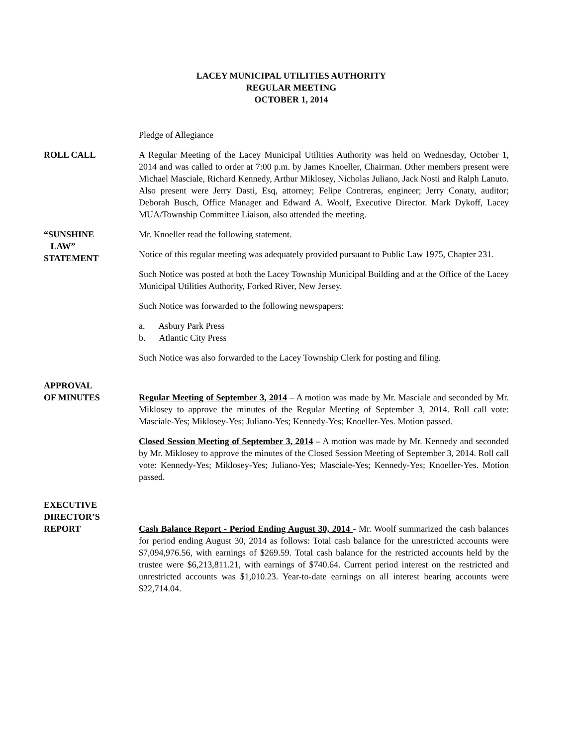LACEY MUNICIPAL UTILITIES AUTHORITY
REGULAR MEETING
OCTOBER 1, 2014
Pledge of Allegiance
ROLL CALL A Regular Meeting of the Lacey Municipal Utilities Authority was held on Wednesday, October 1, 2014 and was called to order at 7:00 p.m. by James Knoeller, Chairman. Other members present were Michael Masciale, Richard Kennedy, Arthur Miklosey, Nicholas Juliano, Jack Nosti and Ralph Lanuto. Also present were Jerry Dasti, Esq, attorney; Felipe Contreras, engineer; Jerry Conaty, auditor; Deborah Busch, Office Manager and Edward A. Woolf, Executive Director. Mark Dykoff, Lacey MUA/Township Committee Liaison, also attended the meeting.
“SUNSHINE
LAW”
STATEMENT
Mr. Knoeller read the following statement.
Notice of this regular meeting was adequately provided pursuant to Public Law 1975, Chapter 231.
Such Notice was posted at both the Lacey Township Municipal Building and at the Office of the Lacey Municipal Utilities Authority, Forked River, New Jersey.
Such Notice was forwarded to the following newspapers:
a. Asbury Park Press
b. Atlantic City Press
Such Notice was also forwarded to the Lacey Township Clerk for posting and filing.
APPROVAL
OF MINUTES
Regular Meeting of September 3, 2014 – A motion was made by Mr. Masciale and seconded by Mr. Miklosey to approve the minutes of the Regular Meeting of September 3, 2014. Roll call vote: Masciale-Yes; Miklosey-Yes; Juliano-Yes; Kennedy-Yes; Knoeller-Yes. Motion passed.
Closed Session Meeting of September 3, 2014 – A motion was made by Mr. Kennedy and seconded by Mr. Miklosey to approve the minutes of the Closed Session Meeting of September 3, 2014. Roll call vote: Kennedy-Yes; Miklosey-Yes; Juliano-Yes; Masciale-Yes; Kennedy-Yes; Knoeller-Yes. Motion passed.
EXECUTIVE
DIRECTOR’S
REPORT
Cash Balance Report - Period Ending August 30, 2014 - Mr. Woolf summarized the cash balances for period ending August 30, 2014 as follows: Total cash balance for the unrestricted accounts were $7,094,976.56, with earnings of $269.59. Total cash balance for the restricted accounts held by the trustee were $6,213,811.21, with earnings of $740.64. Current period interest on the restricted and unrestricted accounts was $1,010.23. Year-to-date earnings on all interest bearing accounts were $22,714.04.